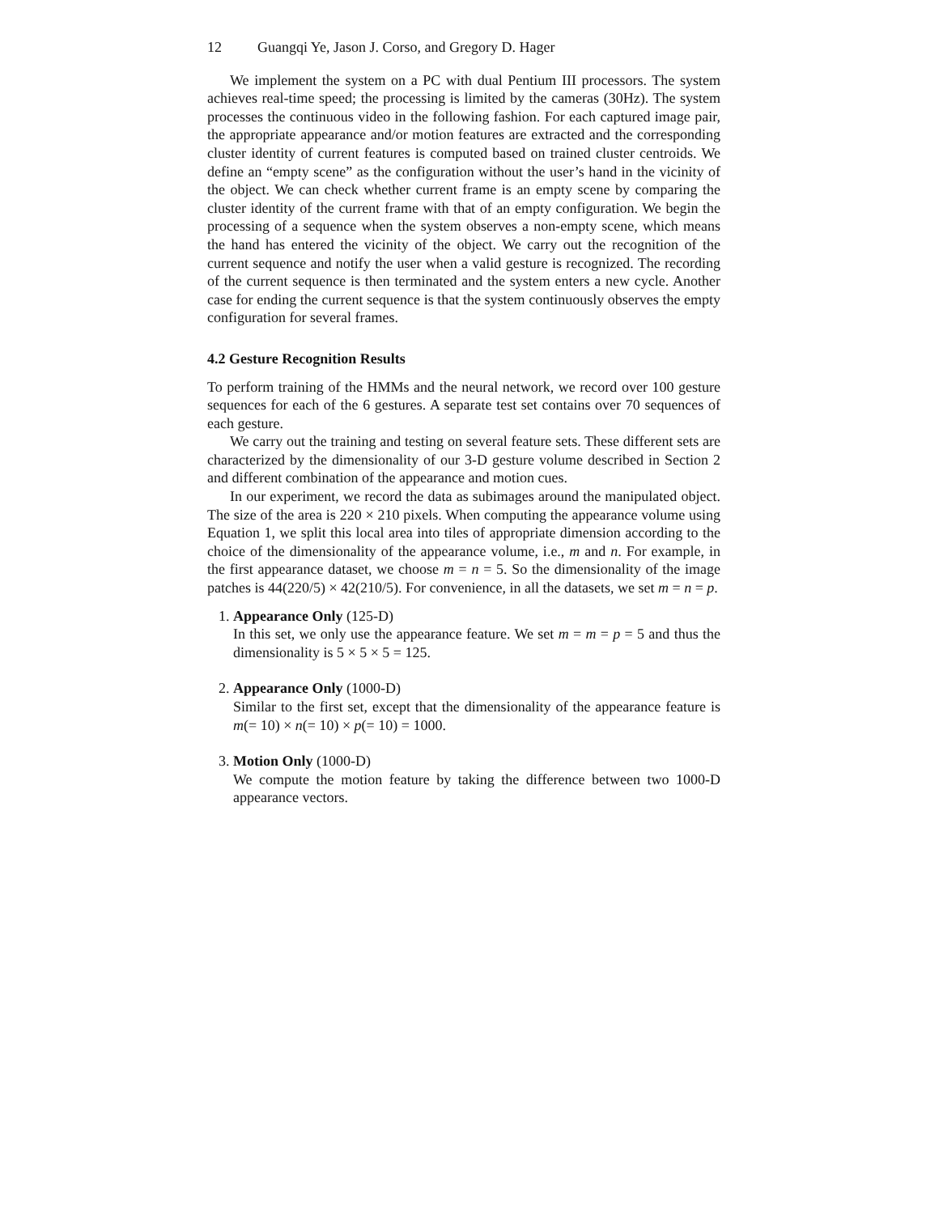12 Guangqi Ye, Jason J. Corso, and Gregory D. Hager
We implement the system on a PC with dual Pentium III processors. The system achieves real-time speed; the processing is limited by the cameras (30Hz). The system processes the continuous video in the following fashion. For each captured image pair, the appropriate appearance and/or motion features are extracted and the corresponding cluster identity of current features is computed based on trained cluster centroids. We define an “empty scene” as the configuration without the user’s hand in the vicinity of the object. We can check whether current frame is an empty scene by comparing the cluster identity of the current frame with that of an empty configuration. We begin the processing of a sequence when the system observes a non-empty scene, which means the hand has entered the vicinity of the object. We carry out the recognition of the current sequence and notify the user when a valid gesture is recognized. The recording of the current sequence is then terminated and the system enters a new cycle. Another case for ending the current sequence is that the system continuously observes the empty configuration for several frames.
4.2 Gesture Recognition Results
To perform training of the HMMs and the neural network, we record over 100 gesture sequences for each of the 6 gestures. A separate test set contains over 70 sequences of each gesture.
We carry out the training and testing on several feature sets. These different sets are characterized by the dimensionality of our 3-D gesture volume described in Section 2 and different combination of the appearance and motion cues.
In our experiment, we record the data as subimages around the manipulated object. The size of the area is 220 × 210 pixels. When computing the appearance volume using Equation 1, we split this local area into tiles of appropriate dimension according to the choice of the dimensionality of the appearance volume, i.e., m and n. For example, in the first appearance dataset, we choose m = n = 5. So the dimensionality of the image patches is 44(220/5) × 42(210/5). For convenience, in all the datasets, we set m = n = p.
1. Appearance Only (125-D)
In this set, we only use the appearance feature. We set m = m = p = 5 and thus the dimensionality is 5 × 5 × 5 = 125.
2. Appearance Only (1000-D)
Similar to the first set, except that the dimensionality of the appearance feature is m(= 10) × n(= 10) × p(= 10) = 1000.
3. Motion Only (1000-D)
We compute the motion feature by taking the difference between two 1000-D appearance vectors.